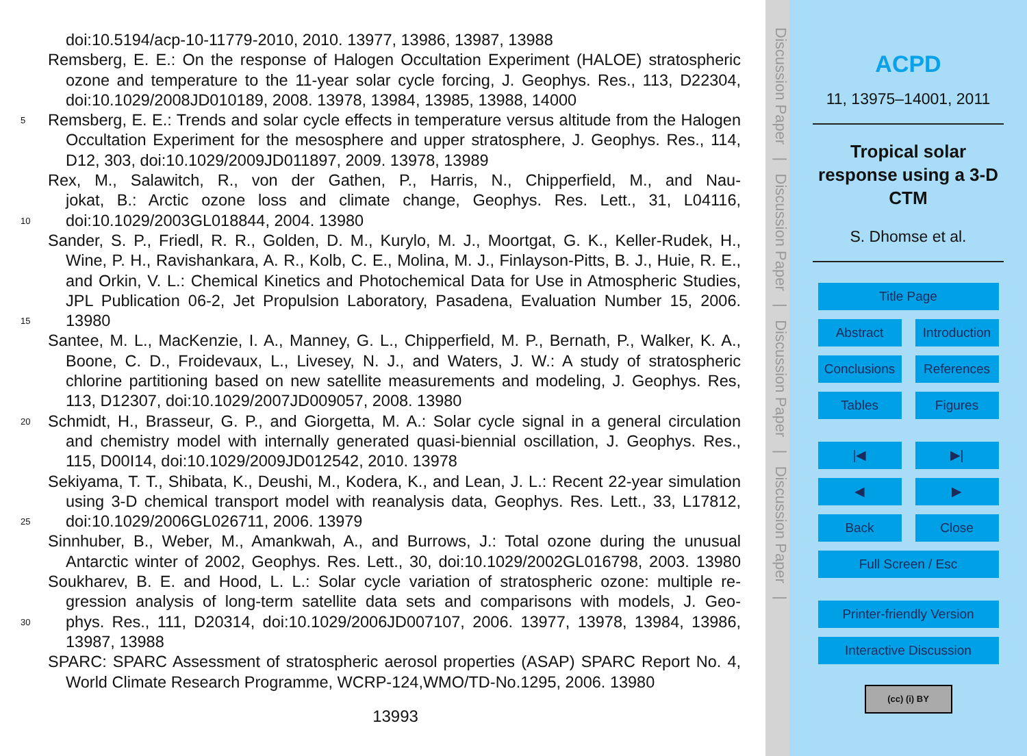doi:10.5194/acp-10-11779-2010, 2010. 13977, 13986, 13987, 13988
Remsberg, E. E.: On the response of Halogen Occultation Experiment (HALOE) stratospheric
ozone and temperature to the 11-year solar cycle forcing, J. Geophys. Res., 113, D22304,
doi:10.1029/2008JD010189, 2008. 13978, 13984, 13985, 13988, 14000
5 Remsberg, E. E.: Trends and solar cycle effects in temperature versus altitude from the Halogen
Occultation Experiment for the mesosphere and upper stratosphere, J. Geophys. Res., 114,
D12, 303, doi:10.1029/2009JD011897, 2009. 13978, 13989
Rex, M., Salawitch, R., von der Gathen, P., Harris, N., Chipperfield, M., and Nau-
jokat, B.: Arctic ozone loss and climate change, Geophys. Res. Lett., 31, L04116,
10 doi:10.1029/2003GL018844, 2004. 13980
Sander, S. P., Friedl, R. R., Golden, D. M., Kurylo, M. J., Moortgat, G. K., Keller-Rudek, H.,
Wine, P. H., Ravishankara, A. R., Kolb, C. E., Molina, M. J., Finlayson-Pitts, B. J., Huie, R. E.,
and Orkin, V. L.: Chemical Kinetics and Photochemical Data for Use in Atmospheric Studies,
JPL Publication 06-2, Jet Propulsion Laboratory, Pasadena, Evaluation Number 15, 2006.
15 13980
Santee, M. L., MacKenzie, I. A., Manney, G. L., Chipperfield, M. P., Bernath, P., Walker, K. A.,
Boone, C. D., Froidevaux, L., Livesey, N. J., and Waters, J. W.: A study of stratospheric
chlorine partitioning based on new satellite measurements and modeling, J. Geophys. Res,
113, D12307, doi:10.1029/2007JD009057, 2008. 13980
20 Schmidt, H., Brasseur, G. P., and Giorgetta, M. A.: Solar cycle signal in a general circulation
and chemistry model with internally generated quasi-biennial oscillation, J. Geophys. Res.,
115, D00I14, doi:10.1029/2009JD012542, 2010. 13978
Sekiyama, T. T., Shibata, K., Deushi, M., Kodera, K., and Lean, J. L.: Recent 22-year simulation
using 3-D chemical transport model with reanalysis data, Geophys. Res. Lett., 33, L17812,
25 doi:10.1029/2006GL026711, 2006. 13979
Sinnhuber, B., Weber, M., Amankwah, A., and Burrows, J.: Total ozone during the unusual
Antarctic winter of 2002, Geophys. Res. Lett., 30, doi:10.1029/2002GL016798, 2003. 13980
Soukharev, B. E. and Hood, L. L.: Solar cycle variation of stratospheric ozone: multiple re-
gression analysis of long-term satellite data sets and comparisons with models, J. Geo-
30 phys. Res., 111, D20314, doi:10.1029/2006JD007107, 2006. 13977, 13978, 13984, 13986,
13987, 13988
SPARC: SPARC Assessment of stratospheric aerosol properties (ASAP) SPARC Report No. 4,
World Climate Research Programme, WCRP-124,WMO/TD-No.1295, 2006. 13980
13993
Discussion Paper | Discussion Paper | Discussion Paper | Discussion Paper |
ACPD
11, 13975–14001, 2011
Tropical solar
response using a 3-D
CTM
S. Dhomse et al.
Title Page
Abstract
Introduction
Conclusions
References
Tables
Figures
|◀
▶|
◀
▶
Back
Close
Full Screen / Esc
Printer-friendly Version
Interactive Discussion
(cc) (i) BY